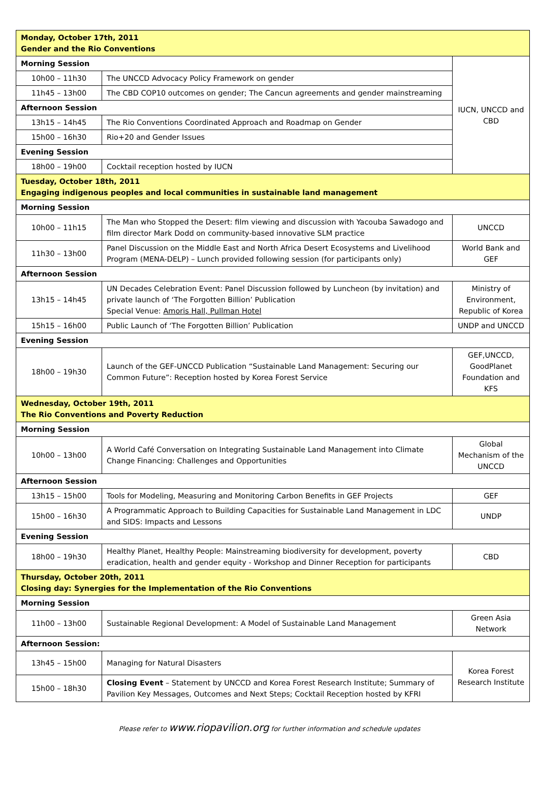| Monday, October 17th, 2011 Gender and the Rio Conventions | | |
| Morning Session | | IUCN, UNCCD and CBD |
| 10h00 – 11h30 | The UNCCD Advocacy Policy Framework on gender | |
| 11h45 – 13h00 | The CBD COP10 outcomes on gender; The Cancun agreements and gender mainstreaming | |
| Afternoon Session | | |
| 13h15 – 14h45 | The Rio Conventions Coordinated Approach and Roadmap on Gender | |
| 15h00 – 16h30 | Rio+20 and Gender Issues | |
| Evening Session | | |
| 18h00 – 19h00 | Cocktail reception hosted by IUCN | |
| Tuesday, October 18th, 2011 Engaging indigenous peoples and local communities in sustainable land management | | |
| Morning Session | | |
| 10h00 – 11h15 | The Man who Stopped the Desert: film viewing and discussion with Yacouba Sawadogo and film director Mark Dodd on community-based innovative SLM practice | UNCCD |
| 11h30 – 13h00 | Panel Discussion on the Middle East and North Africa Desert Ecosystems and Livelihood Program (MENA-DELP) – Lunch provided following session (for participants only) | World Bank and GEF |
| Afternoon Session | | |
| 13h15 – 14h45 | UN Decades Celebration Event: Panel Discussion followed by Luncheon (by invitation) and private launch of ‘The Forgotten Billion’ Publication Special Venue: Amoris Hall, Pullman Hotel | Ministry of Environment, Republic of Korea |
| 15h15 – 16h00 | Public Launch of ‘The Forgotten Billion’ Publication | UNDP and UNCCD |
| Evening Session | | |
| 18h00 – 19h30 | Launch of the GEF-UNCCD Publication “Sustainable Land Management: Securing our Common Future”: Reception hosted by Korea Forest Service | GEF,UNCCD, GoodPlanet Foundation and KFS |
| Wednesday, October 19th, 2011 The Rio Conventions and Poverty Reduction | | |
| Morning Session | | |
| 10h00 – 13h00 | A World Café Conversation on Integrating Sustainable Land Management into Climate Change Financing: Challenges and Opportunities | Global Mechanism of the UNCCD |
| Afternoon Session | | |
| 13h15 – 15h00 | Tools for Modeling, Measuring and Monitoring Carbon Benefits in GEF Projects | GEF |
| 15h00 – 16h30 | A Programmatic Approach to Building Capacities for Sustainable Land Management in LDC and SIDS: Impacts and Lessons | UNDP |
| Evening Session | | |
| 18h00 – 19h30 | Healthy Planet, Healthy People: Mainstreaming biodiversity for development, poverty eradication, health and gender equity - Workshop and Dinner Reception for participants | CBD |
| Thursday, October 20th, 2011 Closing day: Synergies for the Implementation of the Rio Conventions | | |
| Morning Session | | |
| 11h00 – 13h00 | Sustainable Regional Development: A Model of Sustainable Land Management | Green Asia Network |
| Afternoon Session: | | |
| 13h45 – 15h00 | Managing for Natural Disasters | Korea Forest Research Institute |
| 15h00 – 18h30 | Closing Event – Statement by UNCCD and Korea Forest Research Institute; Summary of Pavilion Key Messages, Outcomes and Next Steps; Cocktail Reception hosted by KFRI | |
Please refer to www.riopavilion.org for further information and schedule updates